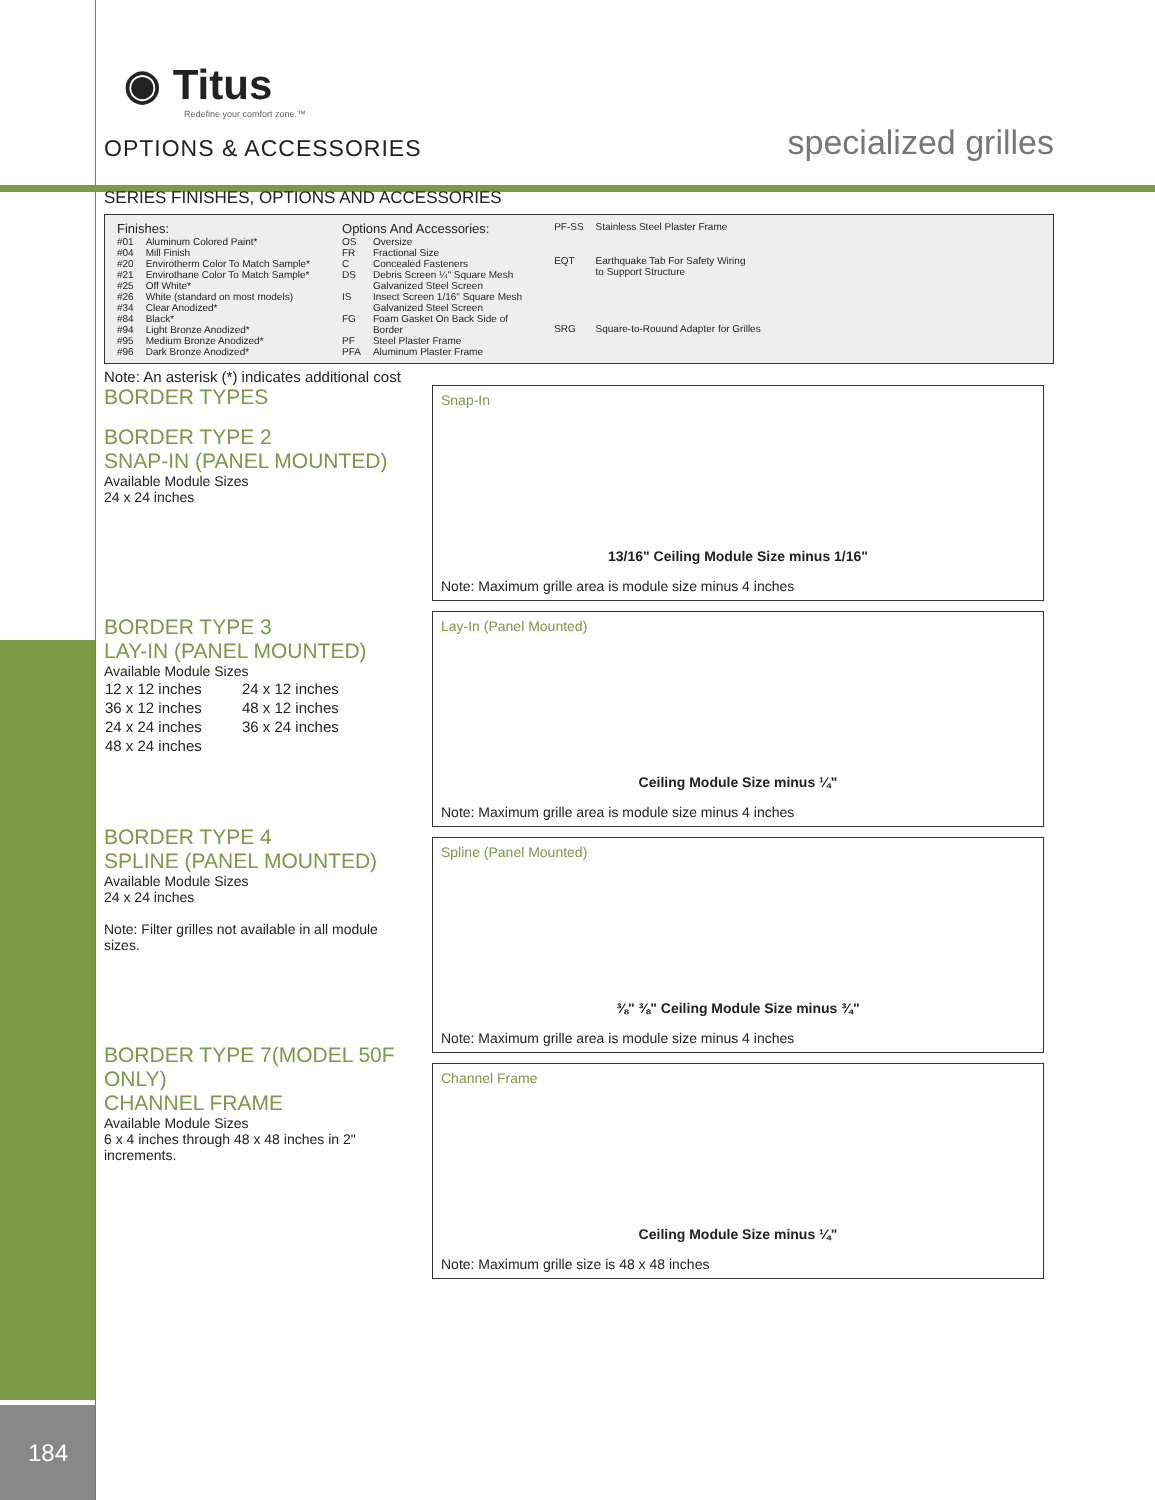184
◉ Titus
Redefine your comfort zone.™
OPTIONS & ACCESSORIES specialized grilles
SERIES FINISHES, OPTIONS AND ACCESSORIES
| Finishes: | |
| #01 | Aluminum Colored Paint* |
| #04 | Mill Finish |
| #20 | Envirotherm Color To Match Sample* |
| #21 | Envirothane Color To Match Sample* |
| #25 | Off White* |
| #26 | White (standard on most models) |
| #34 | Clear Anodized* |
| #84 | Black* |
| #94 | Light Bronze Anodized* |
| #95 | Medium Bronze Anodized* |
| #96 | Dark Bronze Anodized* |
| Options And Accessories: | |
| OS | Oversize |
| FR | Fractional Size |
| C | Concealed Fasteners |
| DS | Debris Screen ¼" Square Mesh Galvanized Steel Screen |
| IS | Insect Screen 1/16" Square Mesh Galvanized Steel Screen |
| FG | Foam Gasket On Back Side of Border |
| PF | Steel Plaster Frame |
| PFA | Aluminum Plaster Frame |
| PF-SS | Stainless Steel Plaster Frame |
| EQT | Earthquake Tab For Safety Wiring to Support Structure |
| SRG | Square-to-Rouund Adapter for Grilles |
Note: An asterisk (*) indicates additional cost
BORDER TYPES
BORDER TYPE 2
SNAP-IN (PANEL MOUNTED)
Available Module Sizes
24 x 24 inches
BORDER TYPE 3
LAY-IN (PANEL MOUNTED)
Available Module Sizes
| 12 x 12 inches | 24 x 12 inches |
| 36 x 12 inches | 48 x 12 inches |
| 24 x 24 inches | 36 x 24 inches |
| 48 x 24 inches | |
BORDER TYPE 4
SPLINE (PANEL MOUNTED)
Available Module Sizes
24 x 24 inches
Note: Filter grilles not available in all module sizes.
BORDER TYPE 7(MODEL 50F ONLY)
CHANNEL FRAME
Available Module Sizes
6 x 4 inches through 48 x 48 inches in 2" increments.
Snap-In
13/16" Ceiling Module Size minus 1/16"
Note: Maximum grille area is module size minus 4 inches
Lay-In (Panel Mounted)
Ceiling Module Size minus ¼"
Note: Maximum grille area is module size minus 4 inches
Spline (Panel Mounted)
⅜" ⅜" Ceiling Module Size minus ¾"
Note: Maximum grille area is module size minus 4 inches
Channel Frame
Ceiling Module Size minus ¼"
Note: Maximum grille size is 48 x 48 inches